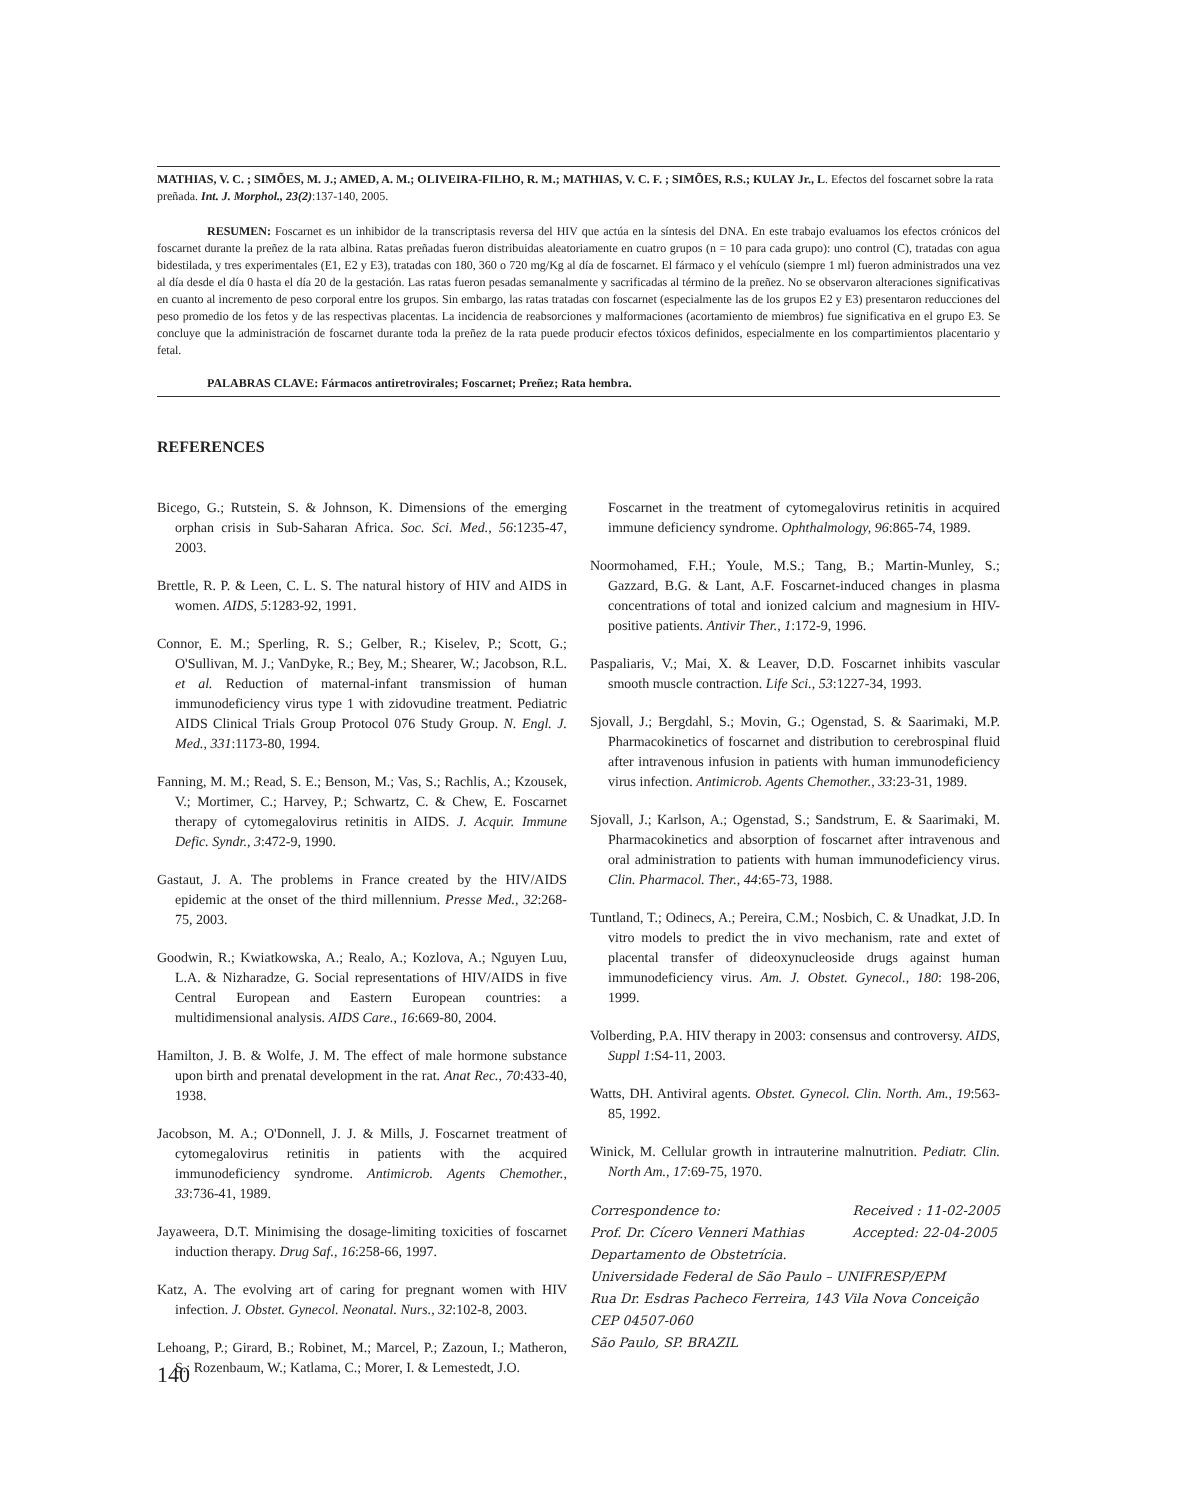MATHIAS, V. C. ; SIMÕES, M. J.; AMED, A. M.; OLIVEIRA-FILHO, R. M.; MATHIAS, V. C. F. ; SIMÕES, R.S.; KULAY Jr., L. Efectos del foscarnet sobre la rata preñada. Int. J. Morphol., 23(2):137-140, 2005.
RESUMEN: Foscarnet es un inhibidor de la transcriptasis reversa del HIV que actúa en la síntesis del DNA. En este trabajo evaluamos los efectos crónicos del foscarnet durante la preñez de la rata albina. Ratas preñadas fueron distribuidas aleatoriamente en cuatro grupos (n = 10 para cada grupo): uno control (C), tratadas con agua bidestilada, y tres experimentales (E1, E2 y E3), tratadas con 180, 360 o 720 mg/Kg al día de foscarnet. El fármaco y el vehículo (siempre 1 ml) fueron administrados una vez al día desde el día 0 hasta el día 20 de la gestación. Las ratas fueron pesadas semanalmente y sacrificadas al término de la preñez. No se observaron alteraciones significativas en cuanto al incremento de peso corporal entre los grupos. Sin embargo, las ratas tratadas con foscarnet (especialmente las de los grupos E2 y E3) presentaron reducciones del peso promedio de los fetos y de las respectivas placentas. La incidencia de reabsorciones y malformaciones (acortamiento de miembros) fue significativa en el grupo E3. Se concluye que la administración de foscarnet durante toda la preñez de la rata puede producir efectos tóxicos definidos, especialmente en los compartimientos placentario y fetal.
PALABRAS CLAVE: Fármacos antiretrovirales; Foscarnet; Preñez; Rata hembra.
REFERENCES
Bicego, G.; Rutstein, S. & Johnson, K. Dimensions of the emerging orphan crisis in Sub-Saharan Africa. Soc. Sci. Med., 56:1235-47, 2003.
Brettle, R. P. & Leen, C. L. S. The natural history of HIV and AIDS in women. AIDS, 5:1283-92, 1991.
Connor, E. M.; Sperling, R. S.; Gelber, R.; Kiselev, P.; Scott, G.; O'Sullivan, M. J.; VanDyke, R.; Bey, M.; Shearer, W.; Jacobson, R.L. et al. Reduction of maternal-infant transmission of human immunodeficiency virus type 1 with zidovudine treatment. Pediatric AIDS Clinical Trials Group Protocol 076 Study Group. N. Engl. J. Med., 331:1173-80, 1994.
Fanning, M. M.; Read, S. E.; Benson, M.; Vas, S.; Rachlis, A.; Kzousek, V.; Mortimer, C.; Harvey, P.; Schwartz, C. & Chew, E. Foscarnet therapy of cytomegalovirus retinitis in AIDS. J. Acquir. Immune Defic. Syndr., 3:472-9, 1990.
Gastaut, J. A. The problems in France created by the HIV/AIDS epidemic at the onset of the third millennium. Presse Med., 32:268-75, 2003.
Goodwin, R.; Kwiatkowska, A.; Realo, A.; Kozlova, A.; Nguyen Luu, L.A. & Nizharadze, G. Social representations of HIV/AIDS in five Central European and Eastern European countries: a multidimensional analysis. AIDS Care., 16:669-80, 2004.
Hamilton, J. B. & Wolfe, J. M. The effect of male hormone substance upon birth and prenatal development in the rat. Anat Rec., 70:433-40, 1938.
Jacobson, M. A.; O'Donnell, J. J. & Mills, J. Foscarnet treatment of cytomegalovirus retinitis in patients with the acquired immunodeficiency syndrome. Antimicrob. Agents Chemother., 33:736-41, 1989.
Jayaweera, D.T. Minimising the dosage-limiting toxicities of foscarnet induction therapy. Drug Saf., 16:258-66, 1997.
Katz, A. The evolving art of caring for pregnant women with HIV infection. J. Obstet. Gynecol. Neonatal. Nurs., 32:102-8, 2003.
Lehoang, P.; Girard, B.; Robinet, M.; Marcel, P.; Zazoun, I.; Matheron, S.; Rozenbaum, W.; Katlama, C.; Morer, I. & Lemestedt, J.O.
Foscarnet in the treatment of cytomegalovirus retinitis in acquired immune deficiency syndrome. Ophthalmology, 96:865-74, 1989.
Noormohamed, F.H.; Youle, M.S.; Tang, B.; Martin-Munley, S.; Gazzard, B.G. & Lant, A.F. Foscarnet-induced changes in plasma concentrations of total and ionized calcium and magnesium in HIV-positive patients. Antivir Ther., 1:172-9, 1996.
Paspaliaris, V.; Mai, X. & Leaver, D.D. Foscarnet inhibits vascular smooth muscle contraction. Life Sci., 53:1227-34, 1993.
Sjovall, J.; Bergdahl, S.; Movin, G.; Ogenstad, S. & Saarimaki, M.P. Pharmacokinetics of foscarnet and distribution to cerebrospinal fluid after intravenous infusion in patients with human immunodeficiency virus infection. Antimicrob. Agents Chemother., 33:23-31, 1989.
Sjovall, J.; Karlson, A.; Ogenstad, S.; Sandstrum, E. & Saarimaki, M. Pharmacokinetics and absorption of foscarnet after intravenous and oral administration to patients with human immunodeficiency virus. Clin. Pharmacol. Ther., 44:65-73, 1988.
Tuntland, T.; Odinecs, A.; Pereira, C.M.; Nosbich, C. & Unadkat, J.D. In vitro models to predict the in vivo mechanism, rate and extet of placental transfer of dideoxynucleoside drugs against human immunodeficiency virus. Am. J. Obstet. Gynecol., 180: 198-206, 1999.
Volberding, P.A. HIV therapy in 2003: consensus and controversy. AIDS, Suppl 1:S4-11, 2003.
Watts, DH. Antiviral agents. Obstet. Gynecol. Clin. North. Am., 19:563-85, 1992.
Winick, M. Cellular growth in intrauterine malnutrition. Pediatr. Clin. North Am., 17:69-75, 1970.
Correspondence to:
Prof. Dr. Cícero Venneri Mathias Received : 11-02-2005
Accepted: 22-04-2005
Departamento de Obstetrícia.
Universidade Federal de São Paulo – UNIFRESP/EPM
Rua Dr. Esdras Pacheco Ferreira, 143 Vila Nova Conceição
CEP 04507-060
São Paulo, SP. BRAZIL
140